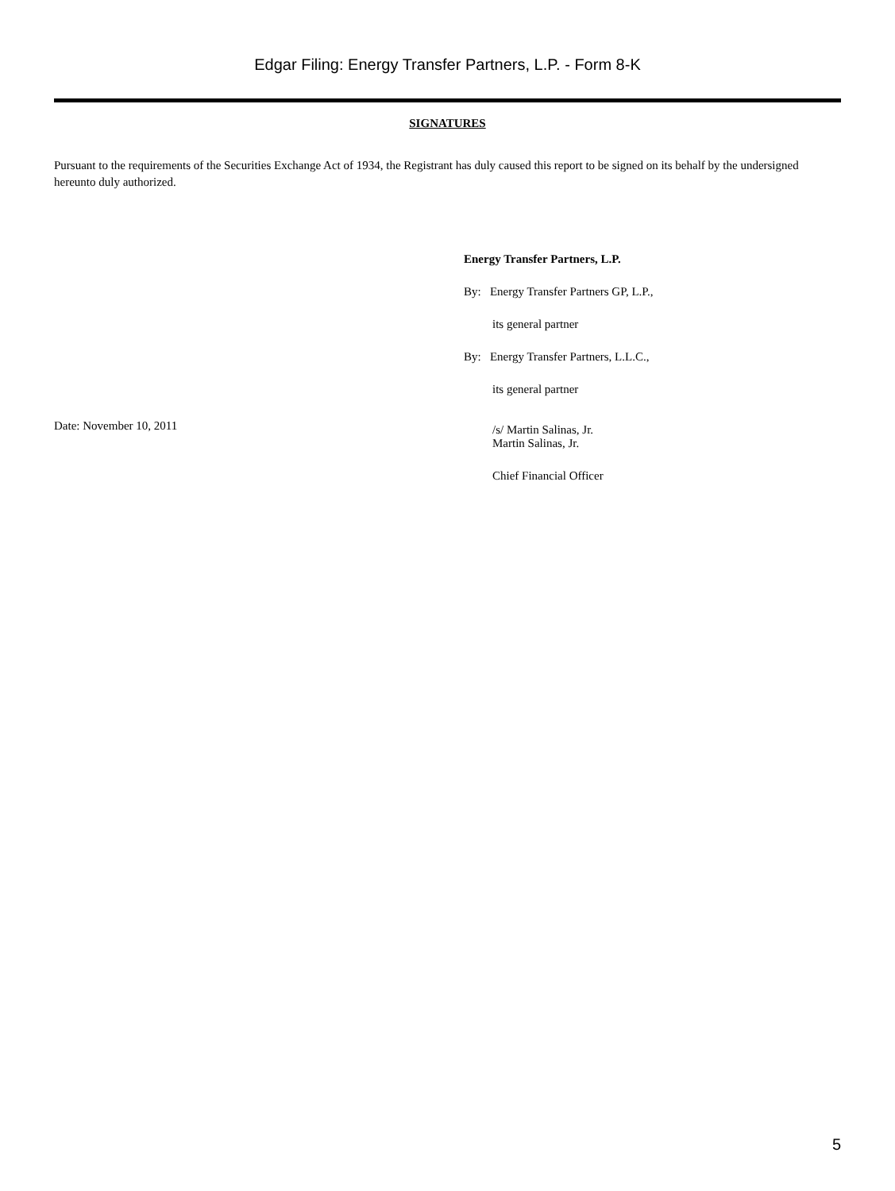Edgar Filing: Energy Transfer Partners, L.P. - Form 8-K
SIGNATURES
Pursuant to the requirements of the Securities Exchange Act of 1934, the Registrant has duly caused this report to be signed on its behalf by the undersigned hereunto duly authorized.
Date: November 10, 2011
Energy Transfer Partners, L.P.
By: Energy Transfer Partners GP, L.P.,
its general partner
By: Energy Transfer Partners, L.L.C.,
its general partner
/s/ Martin Salinas, Jr.
Martin Salinas, Jr.
Chief Financial Officer
5